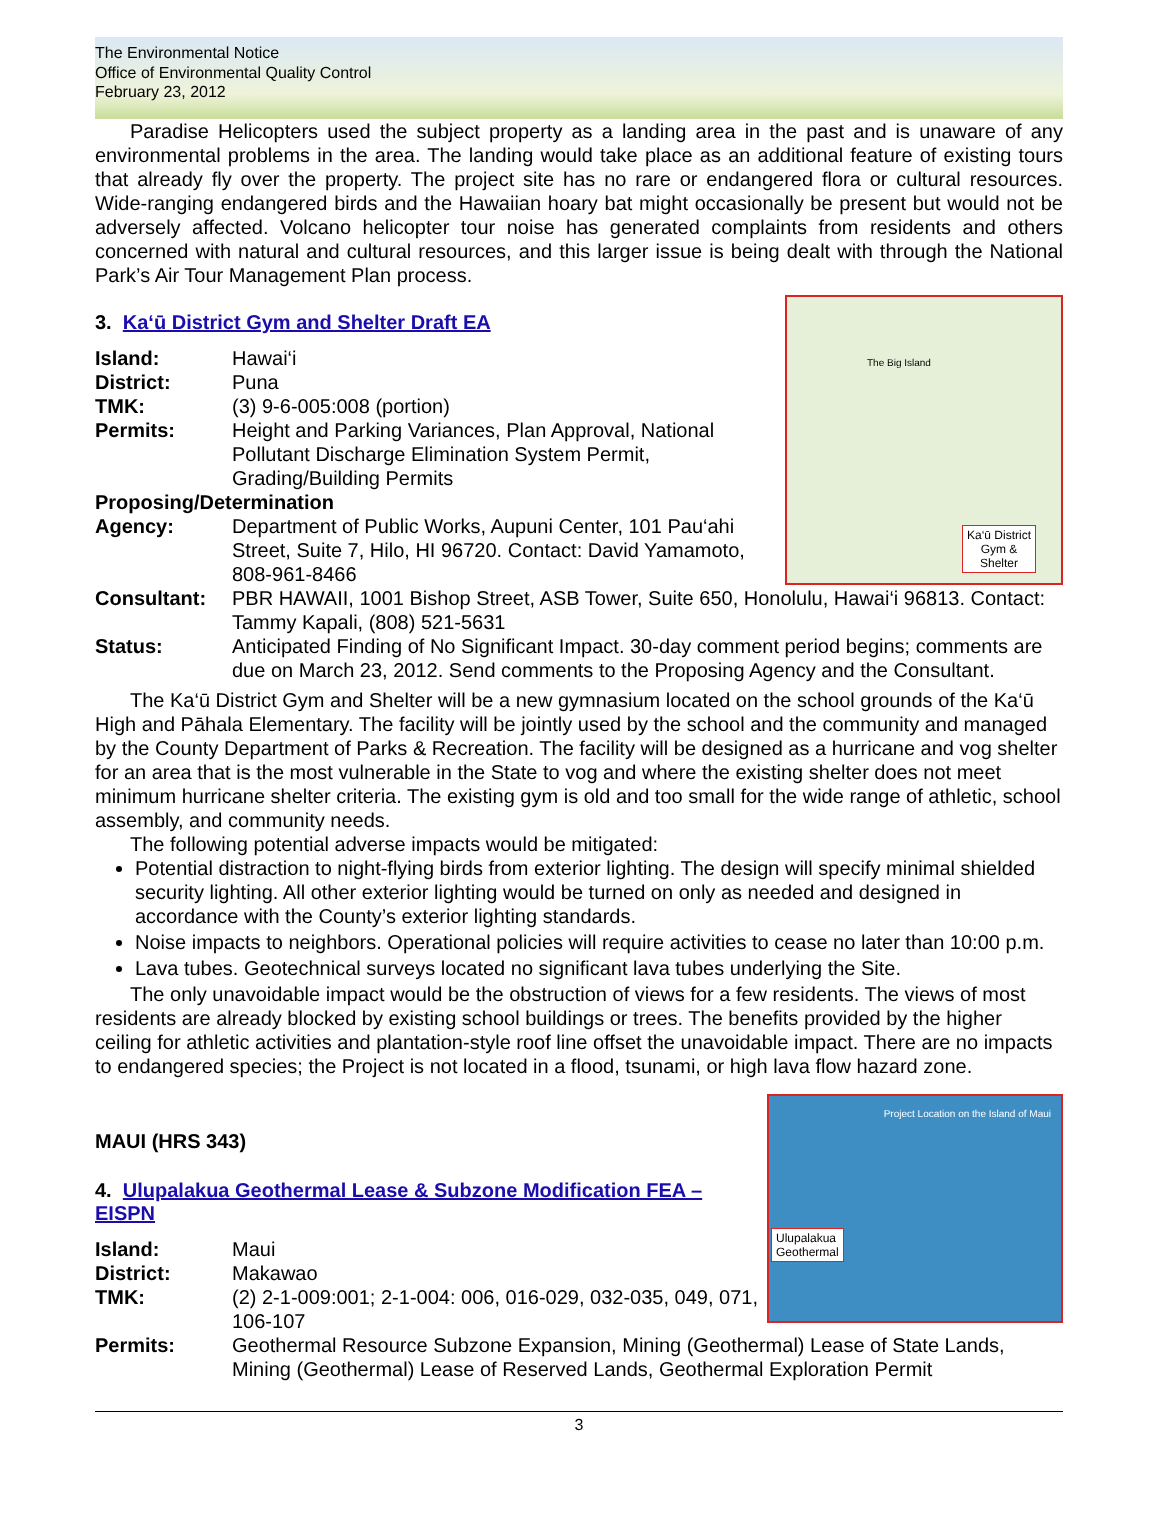The Environmental Notice
Office of Environmental Quality Control
February 23, 2012
Paradise Helicopters used the subject property as a landing area in the past and is unaware of any environmental problems in the area. The landing would take place as an additional feature of existing tours that already fly over the property. The project site has no rare or endangered flora or cultural resources. Wide-ranging endangered birds and the Hawaiian hoary bat might occasionally be present but would not be adversely affected. Volcano helicopter tour noise has generated complaints from residents and others concerned with natural and cultural resources, and this larger issue is being dealt with through the National Park’s Air Tour Management Plan process.
The Big Island
Ka‘ū District
Gym &
Shelter
3. Ka‘ū District Gym and Shelter Draft EA
Island: Hawai‘i
District: Puna
TMK: (3) 9-6-005:008 (portion)
Permits: Height and Parking Variances, Plan Approval, National Pollutant Discharge Elimination System Permit, Grading/Building Permits
Proposing/Determination
Agency: Department of Public Works, Aupuni Center, 101 Pau‘ahi Street, Suite 7, Hilo, HI 96720. Contact: David Yamamoto, 808-961-8466
Consultant: PBR HAWAII, 1001 Bishop Street, ASB Tower, Suite 650, Honolulu, Hawai‘i 96813. Contact: Tammy Kapali, (808) 521-5631
Status: Anticipated Finding of No Significant Impact. 30-day comment period begins; comments are due on March 23, 2012. Send comments to the Proposing Agency and the Consultant.
The Ka‘ū District Gym and Shelter will be a new gymnasium located on the school grounds of the Ka‘ū High and Pāhala Elementary. The facility will be jointly used by the school and the community and managed by the County Department of Parks & Recreation. The facility will be designed as a hurricane and vog shelter for an area that is the most vulnerable in the State to vog and where the existing shelter does not meet minimum hurricane shelter criteria. The existing gym is old and too small for the wide range of athletic, school assembly, and community needs.
The following potential adverse impacts would be mitigated:
Potential distraction to night-flying birds from exterior lighting. The design will specify minimal shielded security lighting. All other exterior lighting would be turned on only as needed and designed in accordance with the County’s exterior lighting standards.
Noise impacts to neighbors. Operational policies will require activities to cease no later than 10:00 p.m.
Lava tubes. Geotechnical surveys located no significant lava tubes underlying the Site.
The only unavoidable impact would be the obstruction of views for a few residents. The views of most residents are already blocked by existing school buildings or trees. The benefits provided by the higher ceiling for athletic activities and plantation-style roof line offset the unavoidable impact. There are no impacts to endangered species; the Project is not located in a flood, tsunami, or high lava flow hazard zone.
Project Location on the Island of Maui
Ulupalakua
Geothermal
MAUI (HRS 343)
4. Ulupalakua Geothermal Lease & Subzone Modification FEA – EISPN
Island: Maui
District: Makawao
TMK: (2) 2-1-009:001; 2-1-004: 006, 016-029, 032-035, 049, 071, 106-107
Permits: Geothermal Resource Subzone Expansion, Mining (Geothermal) Lease of State Lands, Mining (Geothermal) Lease of Reserved Lands, Geothermal Exploration Permit
3